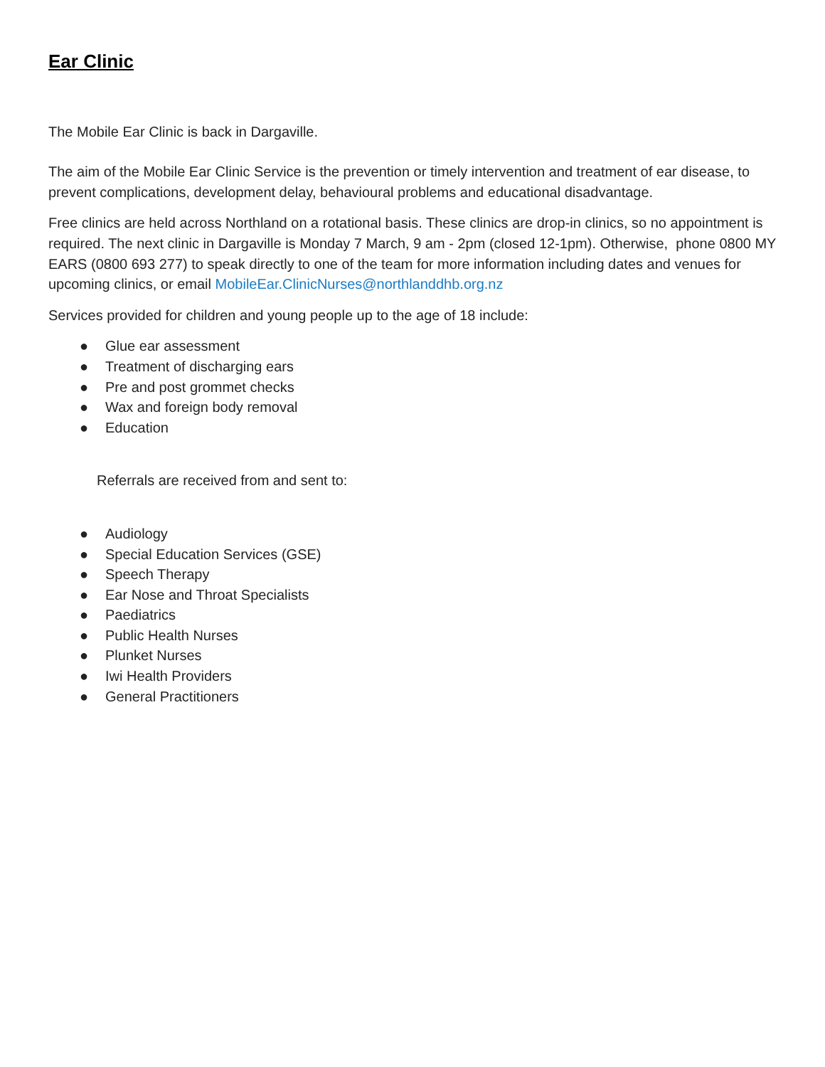Ear Clinic
The Mobile Ear Clinic is back in Dargaville.
The aim of the Mobile Ear Clinic Service is the prevention or timely intervention and treatment of ear disease, to prevent complications, development delay, behavioural problems and educational disadvantage.
Free clinics are held across Northland on a rotational basis. These clinics are drop-in clinics, so no appointment is required. The next clinic in Dargaville is Monday 7 March, 9 am - 2pm (closed 12-1pm). Otherwise, phone 0800 MY EARS (0800 693 277) to speak directly to one of the team for more information including dates and venues for upcoming clinics, or email MobileEar.ClinicNurses@northlanddhb.org.nz
Services provided for children and young people up to the age of 18 include:
● Glue ear assessment
● Treatment of discharging ears
● Pre and post grommet checks
● Wax and foreign body removal
● Education
Referrals are received from and sent to:
● Audiology
● Special Education Services (GSE)
● Speech Therapy
● Ear Nose and Throat Specialists
● Paediatrics
● Public Health Nurses
● Plunket Nurses
● Iwi Health Providers
● General Practitioners